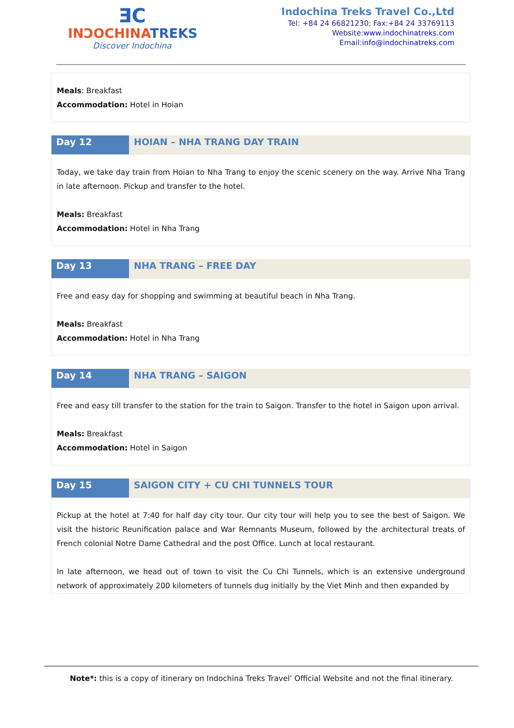ƎC
INƆOCHINATREKS
Discover Indochina
Indochina Treks Travel Co.,Ltd
Tel: +84 24 66821230; Fax:+84 24 33769113
Website:www.indochinatreks.com
Email:info@indochinatreks.com
Meals: Breakfast
Accommodation: Hotel in Hoian
| Day 12 | HOIAN – NHA TRANG DAY TRAIN |
Today, we take day train from Hoian to Nha Trang to enjoy the scenic scenery on the way. Arrive Nha Trang in late afternoon. Pickup and transfer to the hotel.
Meals: Breakfast
Accommodation: Hotel in Nha Trang
| Day 13 | NHA TRANG – FREE DAY |
Free and easy day for shopping and swimming at beautiful beach in Nha Trang.
Meals: Breakfast
Accommodation: Hotel in Nha Trang
| Day 14 | NHA TRANG – SAIGON |
Free and easy till transfer to the station for the train to Saigon. Transfer to the hotel in Saigon upon arrival.
Meals: Breakfast
Accommodation: Hotel in Saigon
| Day 15 | SAIGON CITY + CU CHI TUNNELS TOUR |
Pickup at the hotel at 7:40 for half day city tour. Our city tour will help you to see the best of Saigon. We visit the historic Reunification palace and War Remnants Museum, followed by the architectural treats of French colonial Notre Dame Cathedral and the post Office. Lunch at local restaurant.
In late afternoon, we head out of town to visit the Cu Chi Tunnels, which is an extensive underground network of approximately 200 kilometers of tunnels dug initially by the Viet Minh and then expanded by
Note*: this is a copy of itinerary on Indochina Treks Travel’ Official Website and not the final itinerary.